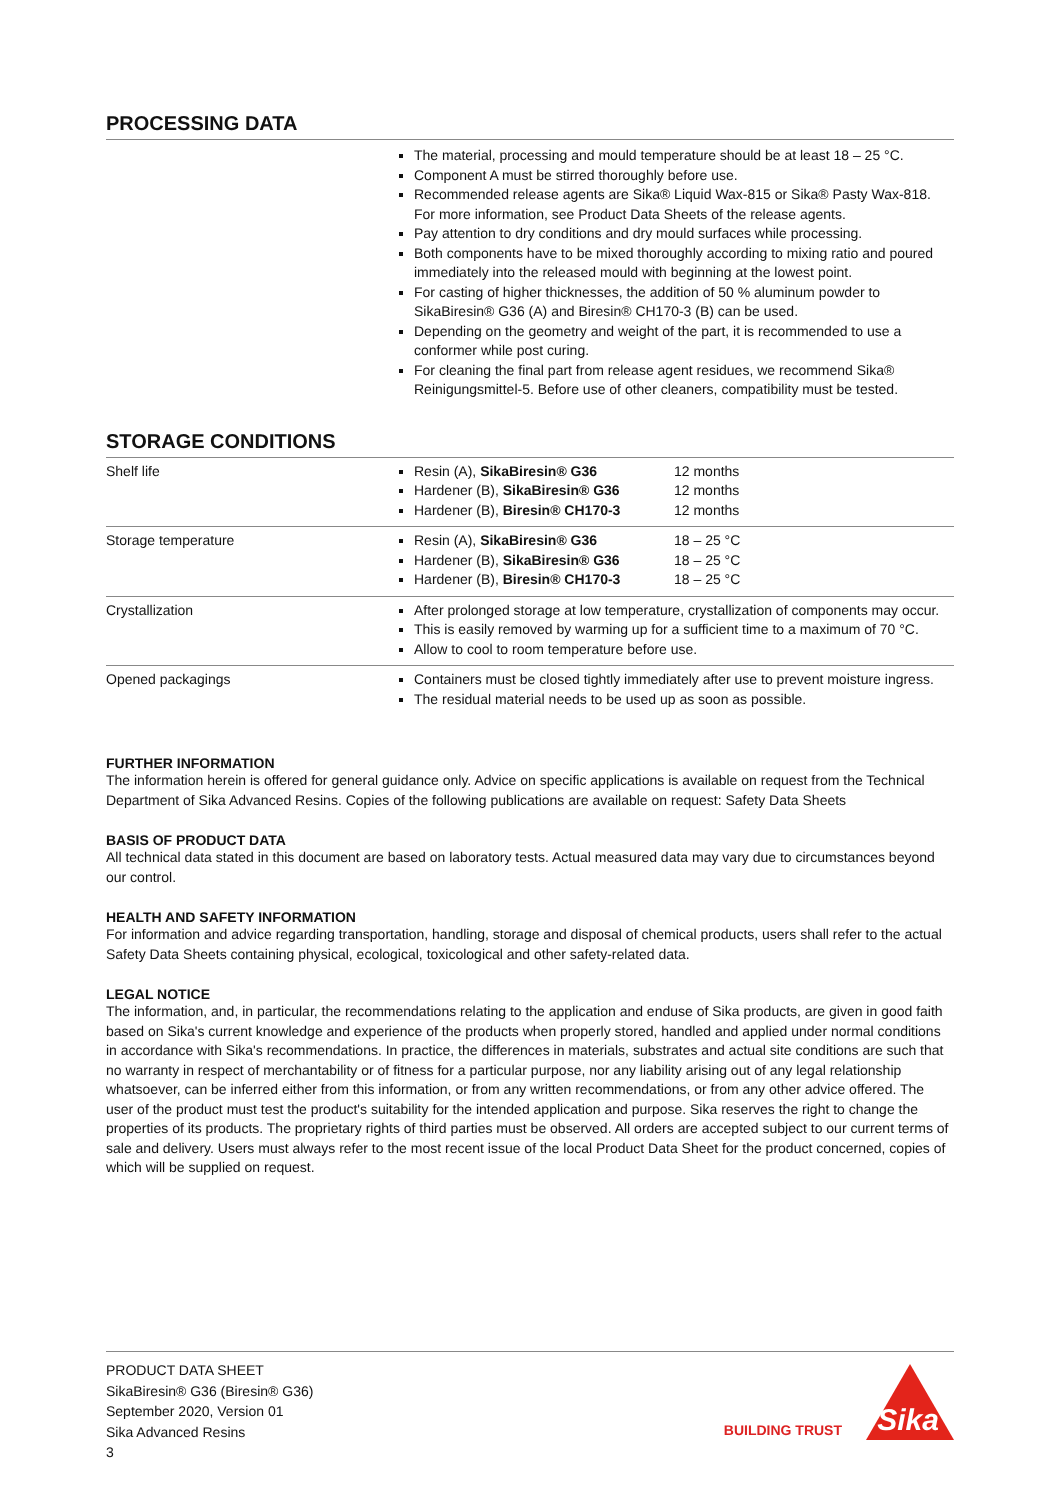PROCESSING DATA
The material, processing and mould temperature should be at least 18 – 25 °C.
Component A must be stirred thoroughly before use.
Recommended release agents are Sika® Liquid Wax-815 or Sika® Pasty Wax-818. For more information, see Product Data Sheets of the release agents.
Pay attention to dry conditions and dry mould surfaces while processing.
Both components have to be mixed thoroughly according to mixing ratio and poured immediately into the released mould with beginning at the lowest point.
For casting of higher thicknesses, the addition of 50 % aluminum powder to SikaBiresin® G36 (A) and Biresin® CH170-3 (B) can be used.
Depending on the geometry and weight of the part, it is recommended to use a conformer while post curing.
For cleaning the final part from release agent residues, we recommend Sika® Reinigungsmittel-5. Before use of other cleaners, compatibility must be tested.
STORAGE CONDITIONS
| Shelf life | Resin (A), SikaBiresin® G36 12 months Hardener (B), SikaBiresin® G36 12 months Hardener (B), Biresin® CH170-3 12 months |
| Storage temperature | Resin (A), SikaBiresin® G36 18 – 25 °C Hardener (B), SikaBiresin® G36 18 – 25 °C Hardener (B), Biresin® CH170-3 18 – 25 °C |
| Crystallization | After prolonged storage at low temperature, crystallization of components may occur. This is easily removed by warming up for a sufficient time to a maximum of 70 °C. Allow to cool to room temperature before use. |
| Opened packagings | Containers must be closed tightly immediately after use to prevent moisture ingress. The residual material needs to be used up as soon as possible. |
FURTHER INFORMATION
The information herein is offered for general guidance only. Advice on specific applications is available on request from the Technical Department of Sika Advanced Resins. Copies of the following publications are available on request: Safety Data Sheets
BASIS OF PRODUCT DATA
All technical data stated in this document are based on laboratory tests. Actual measured data may vary due to circumstances beyond our control.
HEALTH AND SAFETY INFORMATION
For information and advice regarding transportation, handling, storage and disposal of chemical products, users shall refer to the actual Safety Data Sheets containing physical, ecological, toxicological and other safety-related data.
LEGAL NOTICE
The information, and, in particular, the recommendations relating to the application and enduse of Sika products, are given in good faith based on Sika's current knowledge and experience of the products when properly stored, handled and applied under normal conditions in accordance with Sika's recommendations. In practice, the differences in materials, substrates and actual site conditions are such that no warranty in respect of merchantability or of fitness for a particular purpose, nor any liability arising out of any legal relationship whatsoever, can be inferred either from this information, or from any written recommendations, or from any other advice offered. The user of the product must test the product's suitability for the intended application and purpose. Sika reserves the right to change the properties of its products. The proprietary rights of third parties must be observed. All orders are accepted subject to our current terms of sale and delivery. Users must always refer to the most recent issue of the local Product Data Sheet for the product concerned, copies of which will be supplied on request.
PRODUCT DATA SHEET
SikaBiresin® G36 (Biresin® G36)
September 2020, Version 01
Sika Advanced Resins
3
BUILDING TRUST
Sika